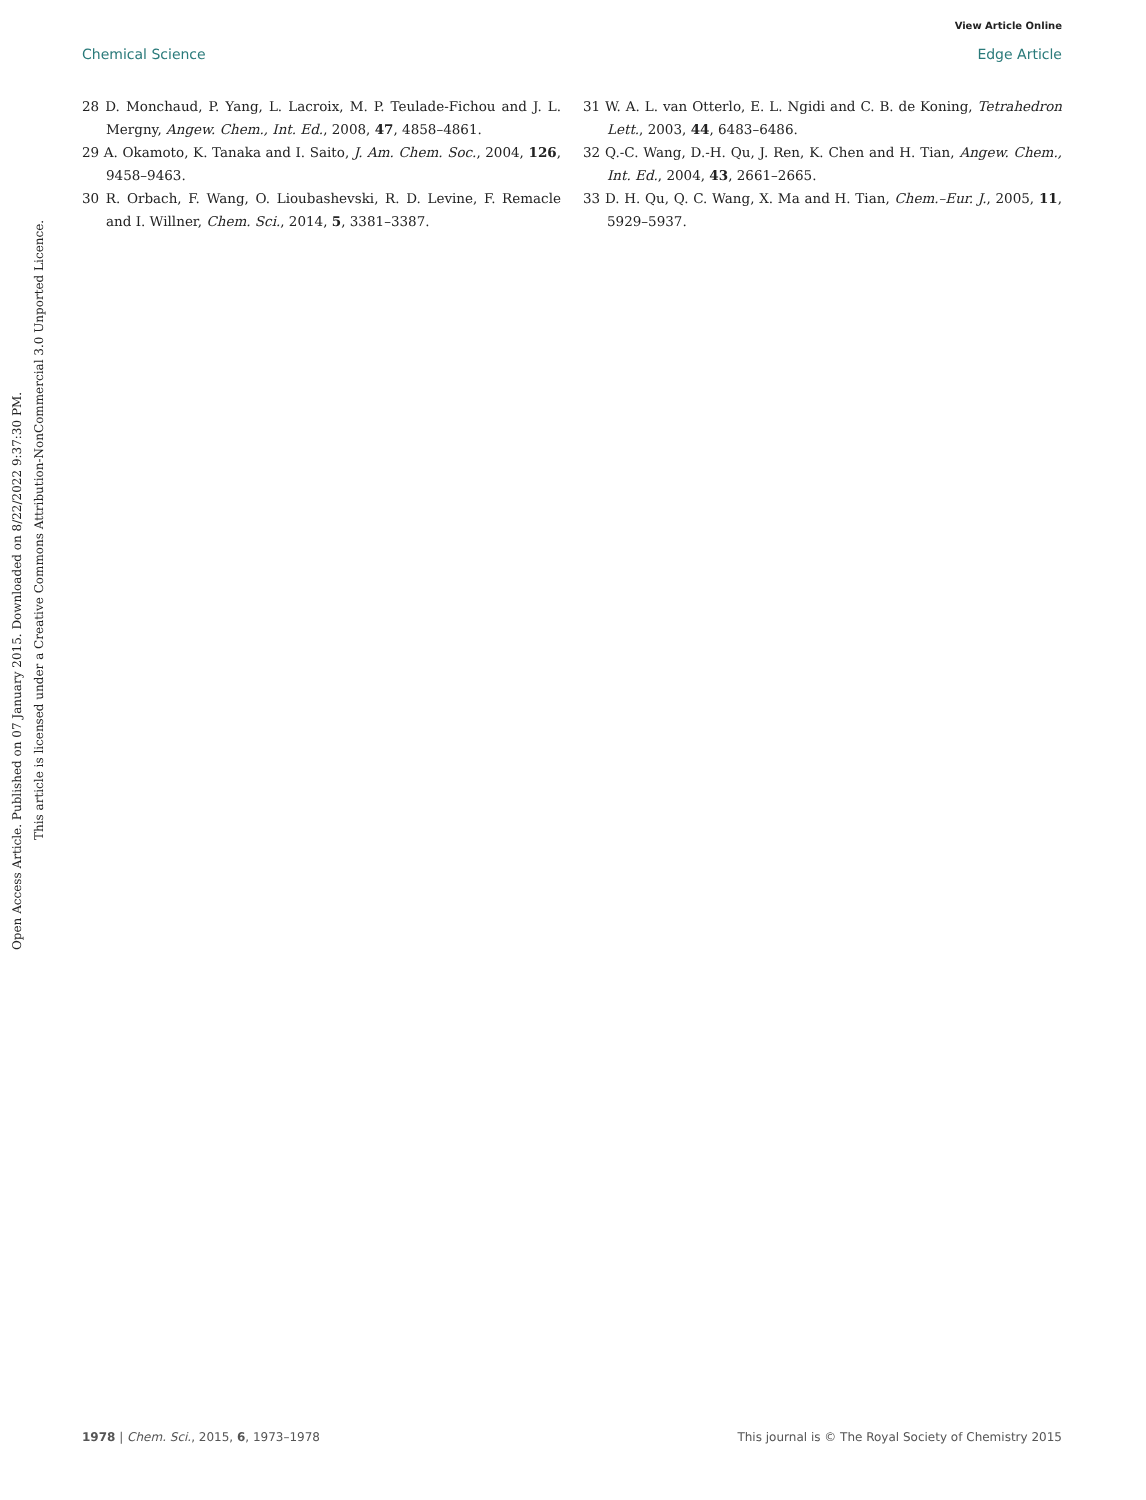View Article Online
Chemical Science Edge Article
28 D. Monchaud, P. Yang, L. Lacroix, M. P. Teulade-Fichou and J. L. Mergny, Angew. Chem., Int. Ed., 2008, 47, 4858–4861.
29 A. Okamoto, K. Tanaka and I. Saito, J. Am. Chem. Soc., 2004, 126, 9458–9463.
30 R. Orbach, F. Wang, O. Lioubashevski, R. D. Levine, F. Remacle and I. Willner, Chem. Sci., 2014, 5, 3381–3387.
31 W. A. L. van Otterlo, E. L. Ngidi and C. B. de Koning, Tetrahedron Lett., 2003, 44, 6483–6486.
32 Q.-C. Wang, D.-H. Qu, J. Ren, K. Chen and H. Tian, Angew. Chem., Int. Ed., 2004, 43, 2661–2665.
33 D. H. Qu, Q. C. Wang, X. Ma and H. Tian, Chem.–Eur. J., 2005, 11, 5929–5937.
Open Access Article. Published on 07 January 2015. Downloaded on 8/22/2022 9:37:30 PM.
This article is licensed under a Creative Commons Attribution-NonCommercial 3.0 Unported Licence.
1978 | Chem. Sci., 2015, 6, 1973–1978 This journal is © The Royal Society of Chemistry 2015